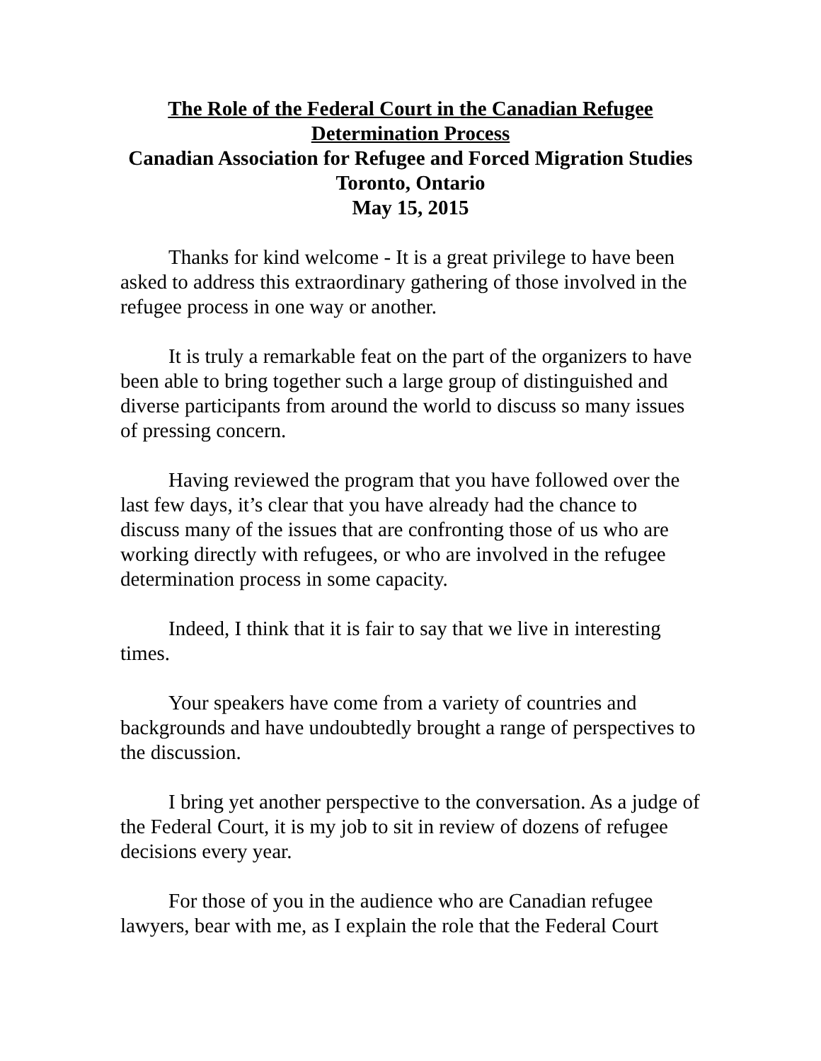The Role of the Federal Court in the Canadian Refugee Determination Process
Canadian Association for Refugee and Forced Migration Studies
Toronto, Ontario
May 15, 2015
Thanks for kind welcome - It is a great privilege to have been asked to address this extraordinary gathering of those involved in the refugee process in one way or another.
It is truly a remarkable feat on the part of the organizers to have been able to bring together such a large group of distinguished and diverse participants from around the world to discuss so many issues of pressing concern.
Having reviewed the program that you have followed over the last few days, it’s clear that you have already had the chance to discuss many of the issues that are confronting those of us who are working directly with refugees, or who are involved in the refugee determination process in some capacity.
Indeed, I think that it is fair to say that we live in interesting times.
Your speakers have come from a variety of countries and backgrounds and have undoubtedly brought a range of perspectives to the discussion.
I bring yet another perspective to the conversation. As a judge of the Federal Court, it is my job to sit in review of dozens of refugee decisions every year.
For those of you in the audience who are Canadian refugee lawyers, bear with me, as I explain the role that the Federal Court